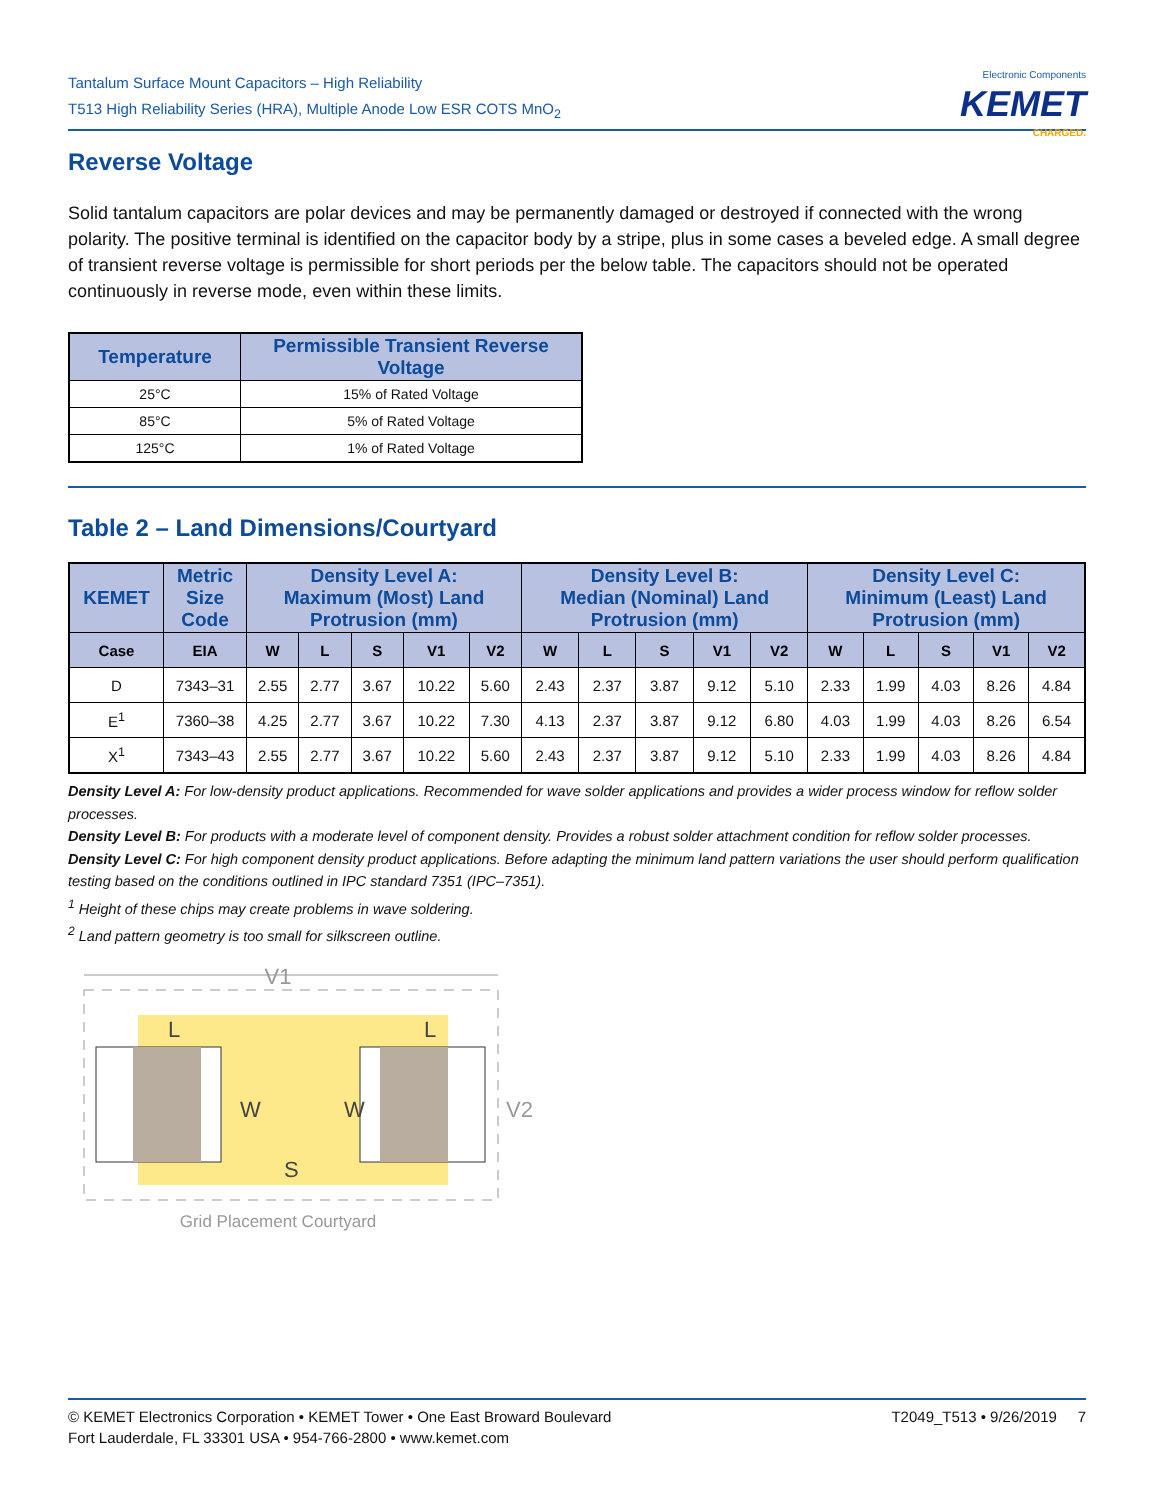Tantalum Surface Mount Capacitors – High Reliability
T513 High Reliability Series (HRA), Multiple Anode Low ESR COTS MnO<sub>2</sub>
Electronic Components
KEMET
CHARGED.
Reverse Voltage
Solid tantalum capacitors are polar devices and may be permanently damaged or destroyed if connected with the wrong polarity. The positive terminal is identified on the capacitor body by a stripe, plus in some cases a beveled edge. A small degree of transient reverse voltage is permissible for short periods per the below table. The capacitors should not be operated continuously in reverse mode, even within these limits.
| Temperature | Permissible Transient Reverse Voltage |
| --- | --- |
| 25°C | 15% of Rated Voltage |
| 85°C | 5% of Rated Voltage |
| 125°C | 1% of Rated Voltage |
Table 2 – Land Dimensions/Courtyard
| KEMET | Metric Size Code | Density Level A: Maximum (Most) Land Protrusion (mm) | | | | | Density Level B: Median (Nominal) Land Protrusion (mm) | | | | | Density Level C: Minimum (Least) Land Protrusion (mm) | | | | |
| --- | --- | --- | --- | --- | --- | --- | --- | --- | --- | --- | --- | --- | --- | --- | --- | --- |
| Case | EIA | W | L | S | V1 | V2 | W | L | S | V1 | V2 | W | L | S | V1 | V2 |
| D | 7343–31 | 2.55 | 2.77 | 3.67 | 10.22 | 5.60 | 2.43 | 2.37 | 3.87 | 9.12 | 5.10 | 2.33 | 1.99 | 4.03 | 8.26 | 4.84 |
| E<sup>1</sup> | 7360–38 | 4.25 | 2.77 | 3.67 | 10.22 | 7.30 | 4.13 | 2.37 | 3.87 | 9.12 | 6.80 | 4.03 | 1.99 | 4.03 | 8.26 | 6.54 |
| X<sup>1</sup> | 7343–43 | 2.55 | 2.77 | 3.67 | 10.22 | 5.60 | 2.43 | 2.37 | 3.87 | 9.12 | 5.10 | 2.33 | 1.99 | 4.03 | 8.26 | 4.84 |
Density Level A: For low-density product applications. Recommended for wave solder applications and provides a wider process window for reflow solder processes.
Density Level B: For products with a moderate level of component density. Provides a robust solder attachment condition for reflow solder processes.
Density Level C: For high component density product applications. Before adapting the minimum land pattern variations the user should perform qualification testing based on the conditions outlined in IPC standard 7351 (IPC–7351).
<sup>1</sup> Height of these chips may create problems in wave soldering.
<sup>2</sup> Land pattern geometry is too small for silkscreen outline.
V1
L
L
W
W
S
V2
Grid Placement Courtyard
© KEMET Electronics Corporation • KEMET Tower • One East Broward Boulevard
Fort Lauderdale, FL 33301 USA • 954-766-2800 • www.kemet.com
T2049_T513 • 9/26/2019 7